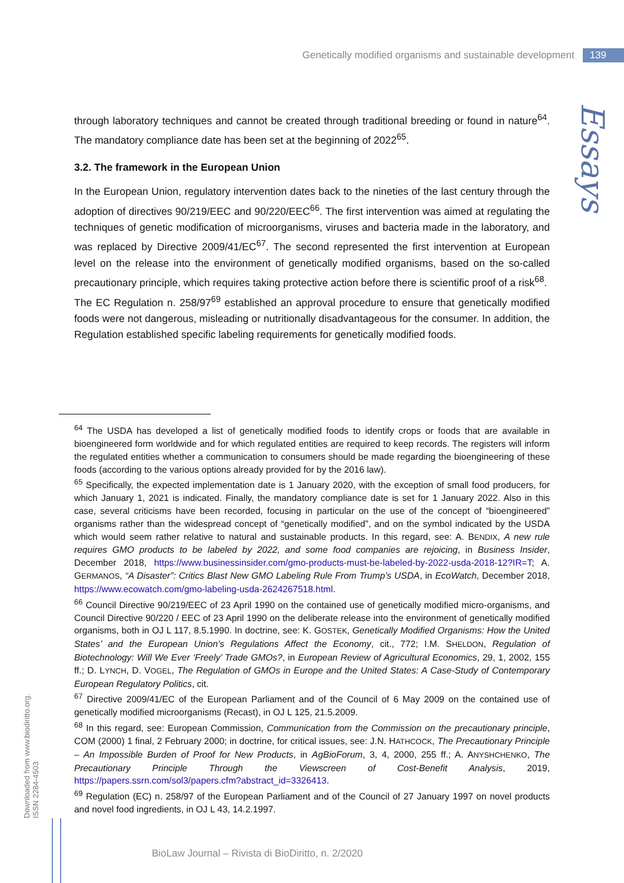Genetically modified organisms and sustainable development 139
Essays
through laboratory techniques and cannot be created through traditional breeding or found in nature<sup>64</sup>. The mandatory compliance date has been set at the beginning of 2022<sup>65</sup>.
3.2. The framework in the European Union
In the European Union, regulatory intervention dates back to the nineties of the last century through the adoption of directives 90/219/EEC and 90/220/EEC<sup>66</sup>. The first intervention was aimed at regulating the techniques of genetic modification of microorganisms, viruses and bacteria made in the laboratory, and was replaced by Directive 2009/41/EC<sup>67</sup>. The second represented the first intervention at European level on the release into the environment of genetically modified organisms, based on the so-called precautionary principle, which requires taking protective action before there is scientific proof of a risk<sup>68</sup>.
The EC Regulation n. 258/97<sup>69</sup> established an approval procedure to ensure that genetically modified foods were not dangerous, misleading or nutritionally disadvantageous for the consumer. In addition, the Regulation established specific labeling requirements for genetically modified foods.
<sup>64</sup> The USDA has developed a list of genetically modified foods to identify crops or foods that are available in bioengineered form worldwide and for which regulated entities are required to keep records. The registers will inform the regulated entities whether a communication to consumers should be made regarding the bioengineering of these foods (according to the various options already provided for by the 2016 law).
<sup>65</sup> Specifically, the expected implementation date is 1 January 2020, with the exception of small food producers, for which January 1, 2021 is indicated. Finally, the mandatory compliance date is set for 1 January 2022. Also in this case, several criticisms have been recorded, focusing in particular on the use of the concept of “bioengineered” organisms rather than the widespread concept of “genetically modified”, and on the symbol indicated by the USDA which would seem rather relative to natural and sustainable products. In this regard, see: A. BENDIX, A new rule requires GMO products to be labeled by 2022, and some food companies are rejoicing, in Business Insider, December 2018, https://www.businessinsider.com/gmo-products-must-be-labeled-by-2022-usda-2018-12?IR=T; A. GERMANOS, “A Disaster”: Critics Blast New GMO Labeling Rule From Trump’s USDA, in EcoWatch, December 2018, https://www.ecowatch.com/gmo-labeling-usda-2624267518.html.
<sup>66</sup> Council Directive 90/219/EEC of 23 April 1990 on the contained use of genetically modified micro-organisms, and Council Directive 90/220 / EEC of 23 April 1990 on the deliberate release into the environment of genetically modified organisms, both in OJ L 117, 8.5.1990. In doctrine, see: K. GOSTEK, Genetically Modified Organisms: How the United States’ and the European Union’s Regulations Affect the Economy, cit., 772; I.M. SHELDON, Regulation of Biotechnology: Will We Ever ‘Freely’ Trade GMOs?, in European Review of Agricultural Economics, 29, 1, 2002, 155 ff.; D. LYNCH, D. VOGEL, The Regulation of GMOs in Europe and the United States: A Case-Study of Contemporary European Regulatory Politics, cit.
<sup>67</sup> Directive 2009/41/EC of the European Parliament and of the Council of 6 May 2009 on the contained use of genetically modified microorganisms (Recast), in OJ L 125, 21.5.2009.
<sup>68</sup> In this regard, see: European Commission, Communication from the Commission on the precautionary principle, COM (2000) 1 final, 2 February 2000; in doctrine, for critical issues, see: J.N. HATHCOCK, The Precautionary Principle – An Impossible Burden of Proof for New Products, in AgBioForum, 3, 4, 2000, 255 ff.; A. ANYSHCHENKO, The Precautionary Principle Through the Viewscreen of Cost-Benefit Analysis, 2019, https://papers.ssrn.com/sol3/papers.cfm?abstract_id=3326413.
<sup>69</sup> Regulation (EC) n. 258/97 of the European Parliament and of the Council of 27 January 1997 on novel products and novel food ingredients, in OJ L 43, 14.2.1997.
Downloaded from www.biodiritto.org.
ISSN 2284-4503
BioLaw Journal – Rivista di BioDiritto, n. 2/2020